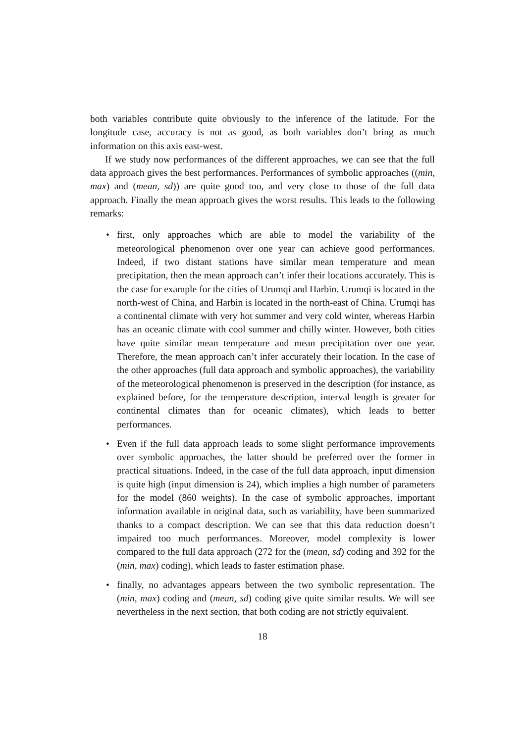both variables contribute quite obviously to the inference of the latitude. For the longitude case, accuracy is not as good, as both variables don’t bring as much information on this axis east-west.
If we study now performances of the different approaches, we can see that the full data approach gives the best performances. Performances of symbolic approaches ((min, max) and (mean, sd)) are quite good too, and very close to those of the full data approach. Finally the mean approach gives the worst results. This leads to the following remarks:
• first, only approaches which are able to model the variability of the meteorological phenomenon over one year can achieve good performances. Indeed, if two distant stations have similar mean temperature and mean precipitation, then the mean approach can’t infer their locations accurately. This is the case for example for the cities of Urumqi and Harbin. Urumqi is located in the north-west of China, and Harbin is located in the north-east of China. Urumqi has a continental climate with very hot summer and very cold winter, whereas Harbin has an oceanic climate with cool summer and chilly winter. However, both cities have quite similar mean temperature and mean precipitation over one year. Therefore, the mean approach can’t infer accurately their location. In the case of the other approaches (full data approach and symbolic approaches), the variability of the meteorological phenomenon is preserved in the description (for instance, as explained before, for the temperature description, interval length is greater for continental climates than for oceanic climates), which leads to better performances.
• Even if the full data approach leads to some slight performance improvements over symbolic approaches, the latter should be preferred over the former in practical situations. Indeed, in the case of the full data approach, input dimension is quite high (input dimension is 24), which implies a high number of parameters for the model (860 weights). In the case of symbolic approaches, important information available in original data, such as variability, have been summarized thanks to a compact description. We can see that this data reduction doesn’t impaired too much performances. Moreover, model complexity is lower compared to the full data approach (272 for the (mean, sd) coding and 392 for the (min, max) coding), which leads to faster estimation phase.
• finally, no advantages appears between the two symbolic representation. The (min, max) coding and (mean, sd) coding give quite similar results. We will see nevertheless in the next section, that both coding are not strictly equivalent.
18